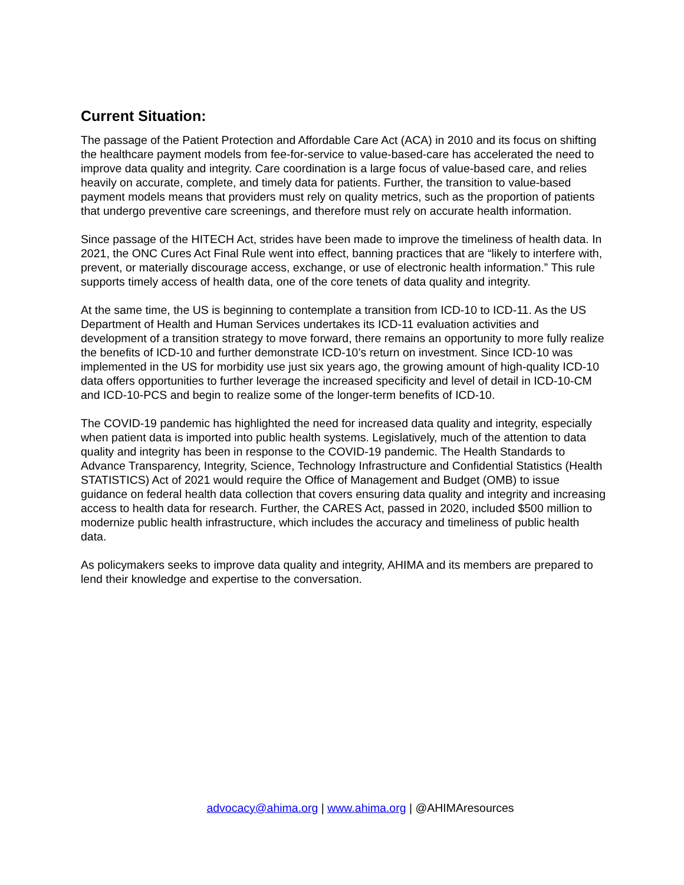Current Situation:
The passage of the Patient Protection and Affordable Care Act (ACA) in 2010 and its focus on shifting the healthcare payment models from fee-for-service to value-based-care has accelerated the need to improve data quality and integrity. Care coordination is a large focus of value-based care, and relies heavily on accurate, complete, and timely data for patients. Further, the transition to value-based payment models means that providers must rely on quality metrics, such as the proportion of patients that undergo preventive care screenings, and therefore must rely on accurate health information.
Since passage of the HITECH Act, strides have been made to improve the timeliness of health data. In 2021, the ONC Cures Act Final Rule went into effect, banning practices that are “likely to interfere with, prevent, or materially discourage access, exchange, or use of electronic health information.” This rule supports timely access of health data, one of the core tenets of data quality and integrity.
At the same time, the US is beginning to contemplate a transition from ICD-10 to ICD-11. As the US Department of Health and Human Services undertakes its ICD-11 evaluation activities and development of a transition strategy to move forward, there remains an opportunity to more fully realize the benefits of ICD-10 and further demonstrate ICD-10’s return on investment. Since ICD-10 was implemented in the US for morbidity use just six years ago, the growing amount of high-quality ICD-10 data offers opportunities to further leverage the increased specificity and level of detail in ICD-10-CM and ICD-10-PCS and begin to realize some of the longer-term benefits of ICD-10.
The COVID-19 pandemic has highlighted the need for increased data quality and integrity, especially when patient data is imported into public health systems. Legislatively, much of the attention to data quality and integrity has been in response to the COVID-19 pandemic. The Health Standards to Advance Transparency, Integrity, Science, Technology Infrastructure and Confidential Statistics (Health STATISTICS) Act of 2021 would require the Office of Management and Budget (OMB) to issue guidance on federal health data collection that covers ensuring data quality and integrity and increasing access to health data for research. Further, the CARES Act, passed in 2020, included $500 million to modernize public health infrastructure, which includes the accuracy and timeliness of public health data.
As policymakers seeks to improve data quality and integrity, AHIMA and its members are prepared to lend their knowledge and expertise to the conversation.
advocacy@ahima.org | www.ahima.org | @AHIMAresources